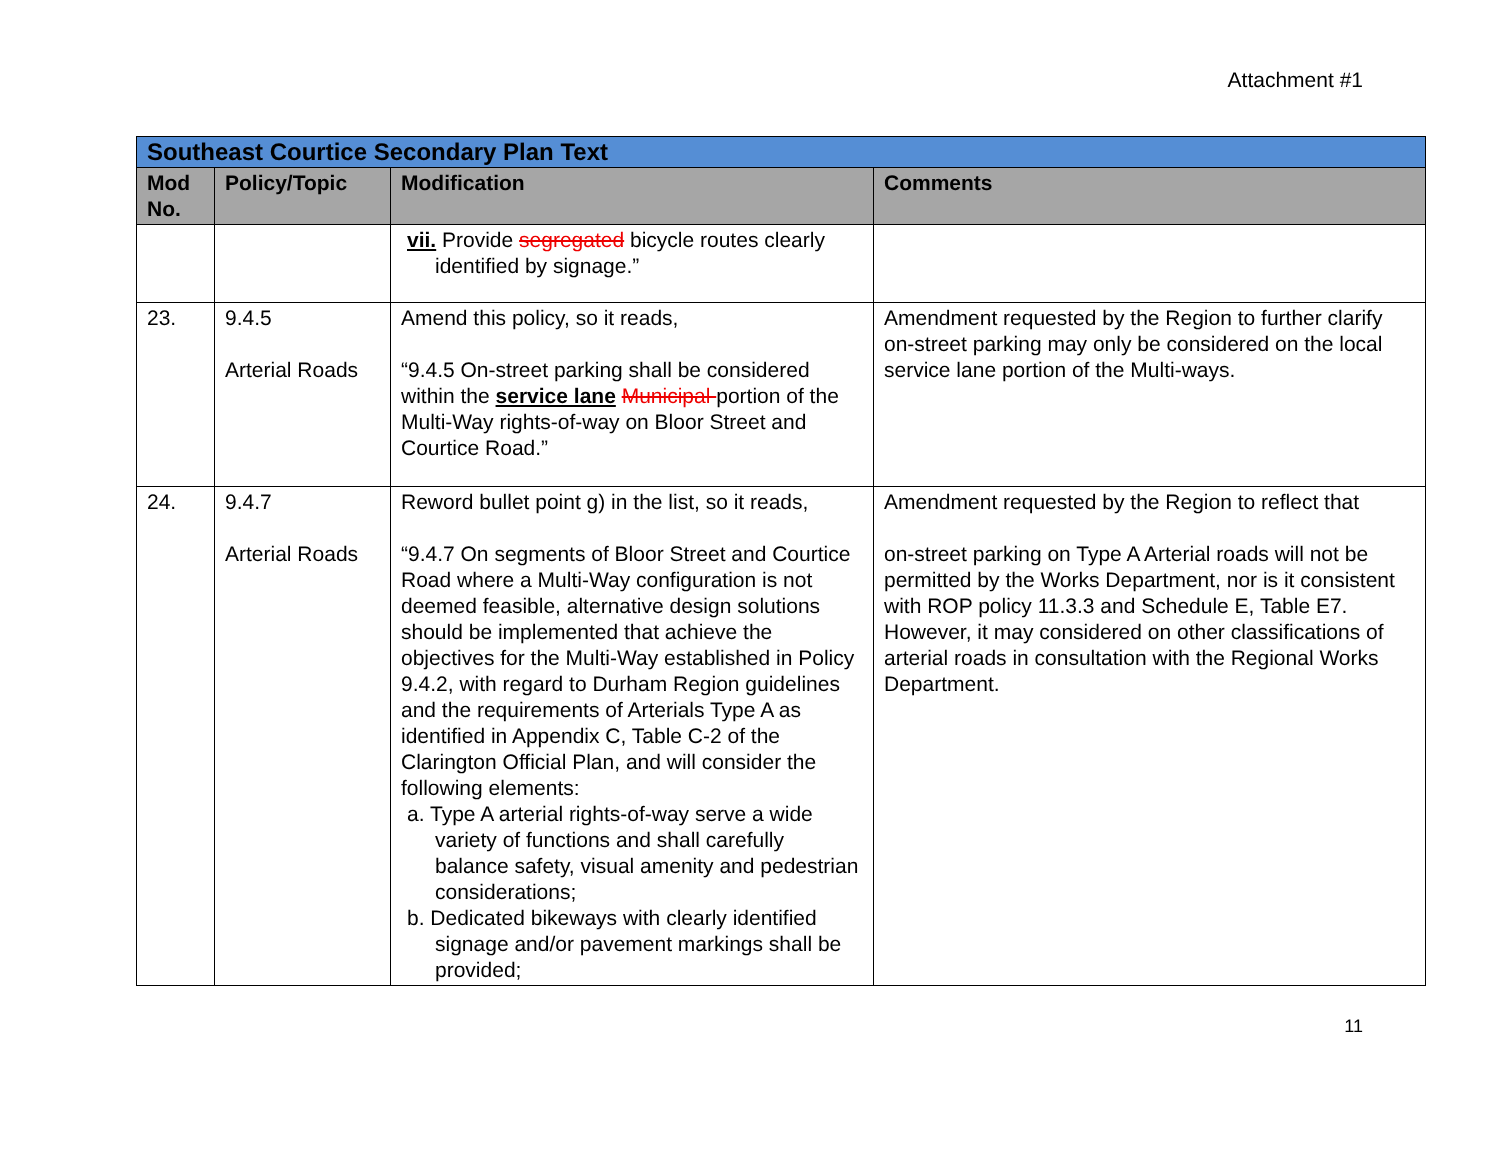Attachment #1
| Southeast Courtice Secondary Plan Text | | | |
| Mod No. | Policy/Topic | Modification | Comments |
| | | vii. Provide segregated bicycle routes clearly identified by signage.” | |
| 23. | 9.4.5 Arterial Roads | Amend this policy, so it reads, “9.4.5 On-street parking shall be considered within the service lane Municipal portion of the Multi-Way rights-of-way on Bloor Street and Courtice Road.” | Amendment requested by the Region to further clarify on-street parking may only be considered on the local service lane portion of the Multi-ways. |
| 24. | 9.4.7 Arterial Roads | Reword bullet point g) in the list, so it reads, “9.4.7 On segments of Bloor Street and Courtice Road where a Multi-Way configuration is not deemed feasible, alternative design solutions should be implemented that achieve the objectives for the Multi-Way established in Policy 9.4.2, with regard to Durham Region guidelines and the requirements of Arterials Type A as identified in Appendix C, Table C-2 of the Clarington Official Plan, and will consider the following elements: a. Type A arterial rights-of-way serve a wide variety of functions and shall carefully balance safety, visual amenity and pedestrian considerations; b. Dedicated bikeways with clearly identified signage and/or pavement markings shall be provided; | Amendment requested by the Region to reflect that on-street parking on Type A Arterial roads will not be permitted by the Works Department, nor is it consistent with ROP policy 11.3.3 and Schedule E, Table E7. However, it may considered on other classifications of arterial roads in consultation with the Regional Works Department. |
11